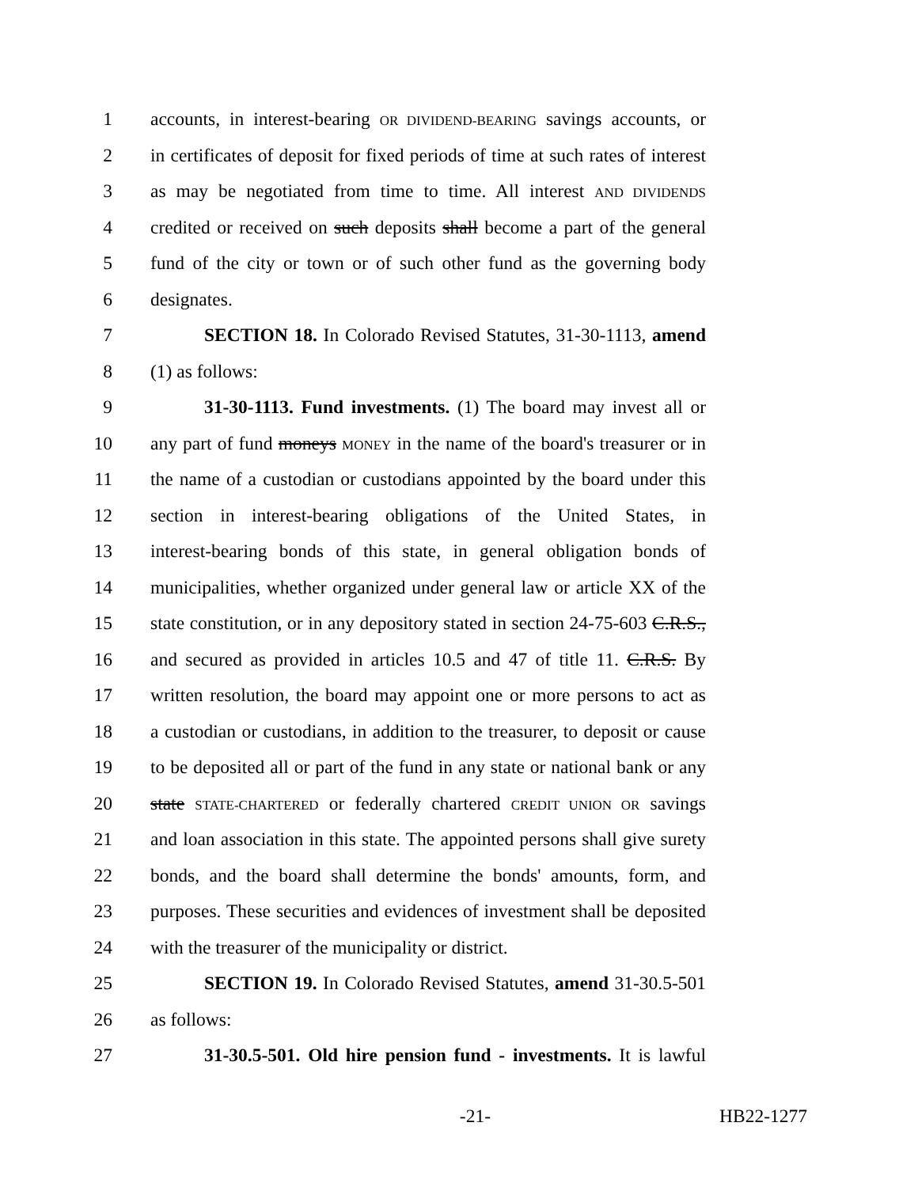1 accounts, in interest-bearing OR DIVIDEND-BEARING savings accounts, or
2 in certificates of deposit for fixed periods of time at such rates of interest
3 as may be negotiated from time to time. All interest AND DIVIDENDS
4 credited or received on such deposits shall become a part of the general
5 fund of the city or town or of such other fund as the governing body
6 designates.
7 SECTION 18. In Colorado Revised Statutes, 31-30-1113, amend
8 (1) as follows:
9 31-30-1113. Fund investments. (1) The board may invest all or
10 any part of fund moneys MONEY in the name of the board's treasurer or in
11 the name of a custodian or custodians appointed by the board under this
12 section in interest-bearing obligations of the United States, in
13 interest-bearing bonds of this state, in general obligation bonds of
14 municipalities, whether organized under general law or article XX of the
15 state constitution, or in any depository stated in section 24-75-603 C.R.S.,
16 and secured as provided in articles 10.5 and 47 of title 11. C.R.S. By
17 written resolution, the board may appoint one or more persons to act as
18 a custodian or custodians, in addition to the treasurer, to deposit or cause
19 to be deposited all or part of the fund in any state or national bank or any
20 state STATE-CHARTERED or federally chartered CREDIT UNION OR savings
21 and loan association in this state. The appointed persons shall give surety
22 bonds, and the board shall determine the bonds' amounts, form, and
23 purposes. These securities and evidences of investment shall be deposited
24 with the treasurer of the municipality or district.
25 SECTION 19. In Colorado Revised Statutes, amend 31-30.5-501
26 as follows:
27 31-30.5-501. Old hire pension fund - investments. It is lawful
-21- HB22-1277